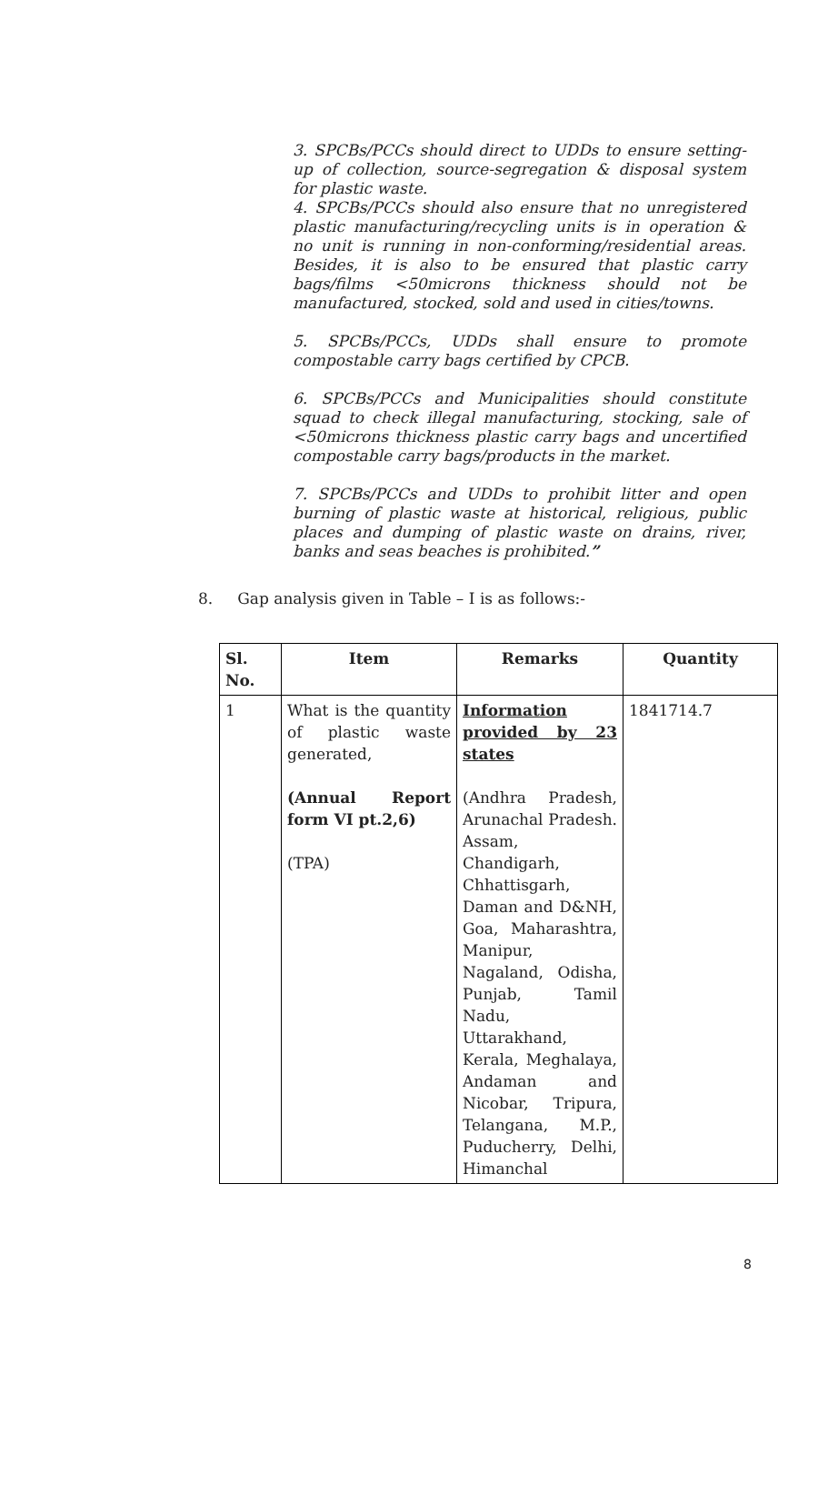3. SPCBs/PCCs should direct to UDDs to ensure setting-up of collection, source-segregation & disposal system for plastic waste.
4. SPCBs/PCCs should also ensure that no unregistered plastic manufacturing/recycling units is in operation & no unit is running in non-conforming/residential areas. Besides, it is also to be ensured that plastic carry bags/films <50microns thickness should not be manufactured, stocked, sold and used in cities/towns.
5. SPCBs/PCCs, UDDs shall ensure to promote compostable carry bags certified by CPCB.
6. SPCBs/PCCs and Municipalities should constitute squad to check illegal manufacturing, stocking, sale of <50microns thickness plastic carry bags and uncertified compostable carry bags/products in the market.
7. SPCBs/PCCs and UDDs to prohibit litter and open burning of plastic waste at historical, religious, public places and dumping of plastic waste on drains, river, banks and seas beaches is prohibited.”
8. Gap analysis given in Table – I is as follows:-
| Sl. No. | Item | Remarks | Quantity |
| --- | --- | --- | --- |
| 1 | What is the quantity of plastic waste generated, (Annual Report form VI pt.2,6) (TPA) | Information provided by 23 states (Andhra Pradesh, Arunachal Pradesh. Assam, Chandigarh, Chhattisgarh, Daman and D&NH, Goa, Maharashtra, Manipur, Nagaland, Odisha, Punjab, Tamil Nadu, Uttarakhand, Kerala, Meghalaya, Andaman and Nicobar, Tripura, Telangana, M.P., Puducherry, Delhi, Himanchal | 1841714.7 |
8